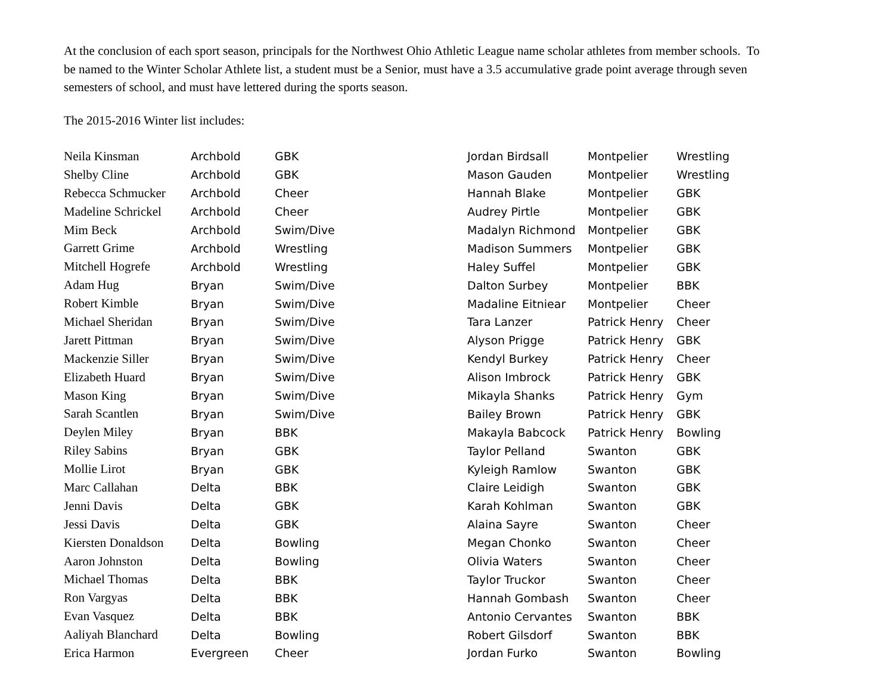At the conclusion of each sport season, principals for the Northwest Ohio Athletic League name scholar athletes from member schools. To be named to the Winter Scholar Athlete list, a student must be a Senior, must have a 3.5 accumulative grade point average through seven semesters of school, and must have lettered during the sports season.
The 2015-2016 Winter list includes:
| Neila Kinsman | Archbold | GBK |
| Shelby Cline | Archbold | GBK |
| Rebecca Schmucker | Archbold | Cheer |
| Madeline Schrickel | Archbold | Cheer |
| Mim Beck | Archbold | Swim/Dive |
| Garrett Grime | Archbold | Wrestling |
| Mitchell Hogrefe | Archbold | Wrestling |
| Adam Hug | Bryan | Swim/Dive |
| Robert Kimble | Bryan | Swim/Dive |
| Michael Sheridan | Bryan | Swim/Dive |
| Jarett Pittman | Bryan | Swim/Dive |
| Mackenzie Siller | Bryan | Swim/Dive |
| Elizabeth Huard | Bryan | Swim/Dive |
| Mason King | Bryan | Swim/Dive |
| Sarah Scantlen | Bryan | Swim/Dive |
| Deylen Miley | Bryan | BBK |
| Riley Sabins | Bryan | GBK |
| Mollie Lirot | Bryan | GBK |
| Marc Callahan | Delta | BBK |
| Jenni Davis | Delta | GBK |
| Jessi Davis | Delta | GBK |
| Kiersten Donaldson | Delta | Bowling |
| Aaron Johnston | Delta | Bowling |
| Michael Thomas | Delta | BBK |
| Ron Vargyas | Delta | BBK |
| Evan Vasquez | Delta | BBK |
| Aaliyah Blanchard | Delta | Bowling |
| Erica Harmon | Evergreen | Cheer |
| Jordan Birdsall | Montpelier | Wrestling |
| Mason Gauden | Montpelier | Wrestling |
| Hannah Blake | Montpelier | GBK |
| Audrey Pirtle | Montpelier | GBK |
| Madalyn Richmond | Montpelier | GBK |
| Madison Summers | Montpelier | GBK |
| Haley Suffel | Montpelier | GBK |
| Dalton Surbey | Montpelier | BBK |
| Madaline Eitniear | Montpelier | Cheer |
| Tara Lanzer | Patrick Henry | Cheer |
| Alyson Prigge | Patrick Henry | GBK |
| Kendyl Burkey | Patrick Henry | Cheer |
| Alison Imbrock | Patrick Henry | GBK |
| Mikayla Shanks | Patrick Henry | Gym |
| Bailey Brown | Patrick Henry | GBK |
| Makayla Babcock | Patrick Henry | Bowling |
| Taylor Pelland | Swanton | GBK |
| Kyleigh Ramlow | Swanton | GBK |
| Claire Leidigh | Swanton | GBK |
| Karah Kohlman | Swanton | GBK |
| Alaina Sayre | Swanton | Cheer |
| Megan Chonko | Swanton | Cheer |
| Olivia Waters | Swanton | Cheer |
| Taylor Truckor | Swanton | Cheer |
| Hannah Gombash | Swanton | Cheer |
| Antonio Cervantes | Swanton | BBK |
| Robert Gilsdorf | Swanton | BBK |
| Jordan Furko | Swanton | Bowling |